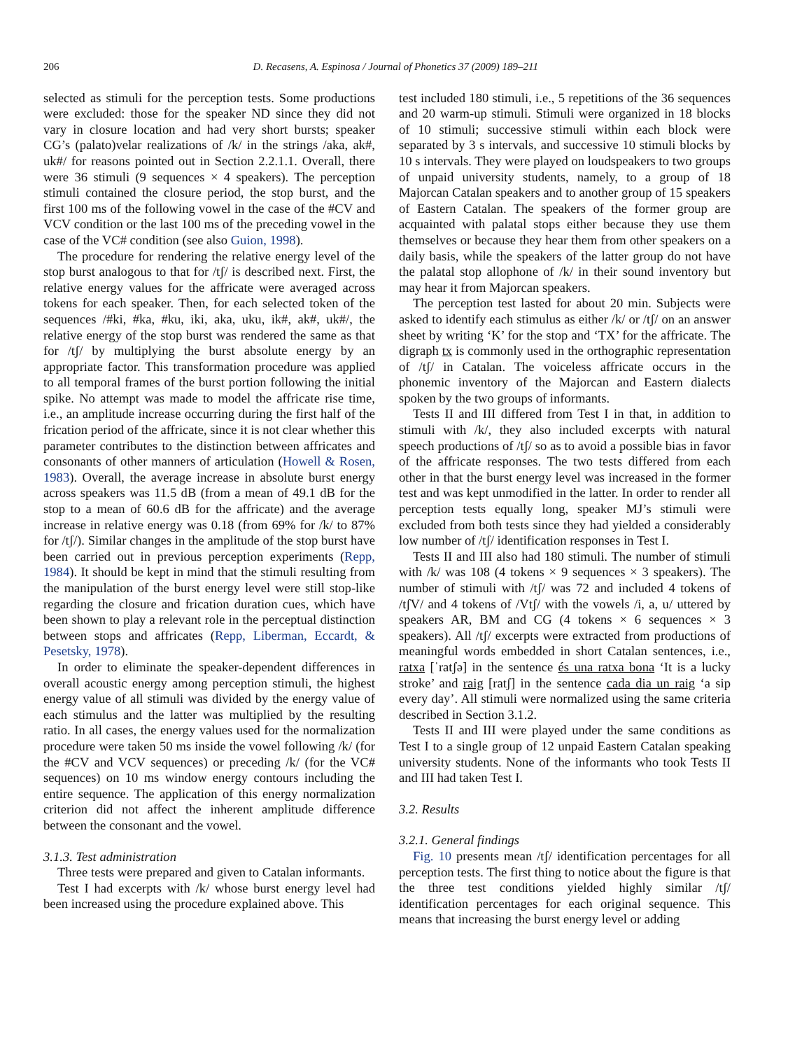206 D. Recasens, A. Espinosa / Journal of Phonetics 37 (2009) 189–211
selected as stimuli for the perception tests. Some productions were excluded: those for the speaker ND since they did not vary in closure location and had very short bursts; speaker CG’s (palato)velar realizations of /k/ in the strings /aka, ak#, uk#/ for reasons pointed out in Section 2.2.1.1. Overall, there were 36 stimuli (9 sequences × 4 speakers). The perception stimuli contained the closure period, the stop burst, and the first 100 ms of the following vowel in the case of the #CV and VCV condition or the last 100 ms of the preceding vowel in the case of the VC# condition (see also Guion, 1998).
The procedure for rendering the relative energy level of the stop burst analogous to that for /tʃ/ is described next. First, the relative energy values for the affricate were averaged across tokens for each speaker. Then, for each selected token of the sequences /#ki, #ka, #ku, iki, aka, uku, ik#, ak#, uk#/, the relative energy of the stop burst was rendered the same as that for /tʃ/ by multiplying the burst absolute energy by an appropriate factor. This transformation procedure was applied to all temporal frames of the burst portion following the initial spike. No attempt was made to model the affricate rise time, i.e., an amplitude increase occurring during the first half of the frication period of the affricate, since it is not clear whether this parameter contributes to the distinction between affricates and consonants of other manners of articulation (Howell & Rosen, 1983). Overall, the average increase in absolute burst energy across speakers was 11.5 dB (from a mean of 49.1 dB for the stop to a mean of 60.6 dB for the affricate) and the average increase in relative energy was 0.18 (from 69% for /k/ to 87% for /tʃ/). Similar changes in the amplitude of the stop burst have been carried out in previous perception experiments (Repp, 1984). It should be kept in mind that the stimuli resulting from the manipulation of the burst energy level were still stop-like regarding the closure and frication duration cues, which have been shown to play a relevant role in the perceptual distinction between stops and affricates (Repp, Liberman, Eccardt, & Pesetsky, 1978).
In order to eliminate the speaker-dependent differences in overall acoustic energy among perception stimuli, the highest energy value of all stimuli was divided by the energy value of each stimulus and the latter was multiplied by the resulting ratio. In all cases, the energy values used for the normalization procedure were taken 50 ms inside the vowel following /k/ (for the #CV and VCV sequences) or preceding /k/ (for the VC# sequences) on 10 ms window energy contours including the entire sequence. The application of this energy normalization criterion did not affect the inherent amplitude difference between the consonant and the vowel.
3.1.3. Test administration
Three tests were prepared and given to Catalan informants.
Test I had excerpts with /k/ whose burst energy level had been increased using the procedure explained above. This
test included 180 stimuli, i.e., 5 repetitions of the 36 sequences and 20 warm-up stimuli. Stimuli were organized in 18 blocks of 10 stimuli; successive stimuli within each block were separated by 3 s intervals, and successive 10 stimuli blocks by 10 s intervals. They were played on loudspeakers to two groups of unpaid university students, namely, to a group of 18 Majorcan Catalan speakers and to another group of 15 speakers of Eastern Catalan. The speakers of the former group are acquainted with palatal stops either because they use them themselves or because they hear them from other speakers on a daily basis, while the speakers of the latter group do not have the palatal stop allophone of /k/ in their sound inventory but may hear it from Majorcan speakers.
The perception test lasted for about 20 min. Subjects were asked to identify each stimulus as either /k/ or /tʃ/ on an answer sheet by writing ‘K’ for the stop and ‘TX’ for the affricate. The digraph tx is commonly used in the orthographic representation of /tʃ/ in Catalan. The voiceless affricate occurs in the phonemic inventory of the Majorcan and Eastern dialects spoken by the two groups of informants.
Tests II and III differed from Test I in that, in addition to stimuli with /k/, they also included excerpts with natural speech productions of /tʃ/ so as to avoid a possible bias in favor of the affricate responses. The two tests differed from each other in that the burst energy level was increased in the former test and was kept unmodified in the latter. In order to render all perception tests equally long, speaker MJ’s stimuli were excluded from both tests since they had yielded a considerably low number of /tʃ/ identification responses in Test I.
Tests II and III also had 180 stimuli. The number of stimuli with /k/ was 108 (4 tokens × 9 sequences × 3 speakers). The number of stimuli with /tʃ/ was 72 and included 4 tokens of /tʃV/ and 4 tokens of /Vtʃ/ with the vowels /i, a, u/ uttered by speakers AR, BM and CG (4 tokens × 6 sequences × 3 speakers). All /tʃ/ excerpts were extracted from productions of meaningful words embedded in short Catalan sentences, i.e., ratxa [ˈratʃə] in the sentence és una ratxa bona ‘It is a lucky stroke’ and raig [ratʃ] in the sentence cada dia un raig ‘a sip every day’. All stimuli were normalized using the same criteria described in Section 3.1.2.
Tests II and III were played under the same conditions as Test I to a single group of 12 unpaid Eastern Catalan speaking university students. None of the informants who took Tests II and III had taken Test I.
3.2. Results
3.2.1. General findings
Fig. 10 presents mean /tʃ/ identification percentages for all perception tests. The first thing to notice about the figure is that the three test conditions yielded highly similar /tʃ/ identification percentages for each original sequence. This means that increasing the burst energy level or adding